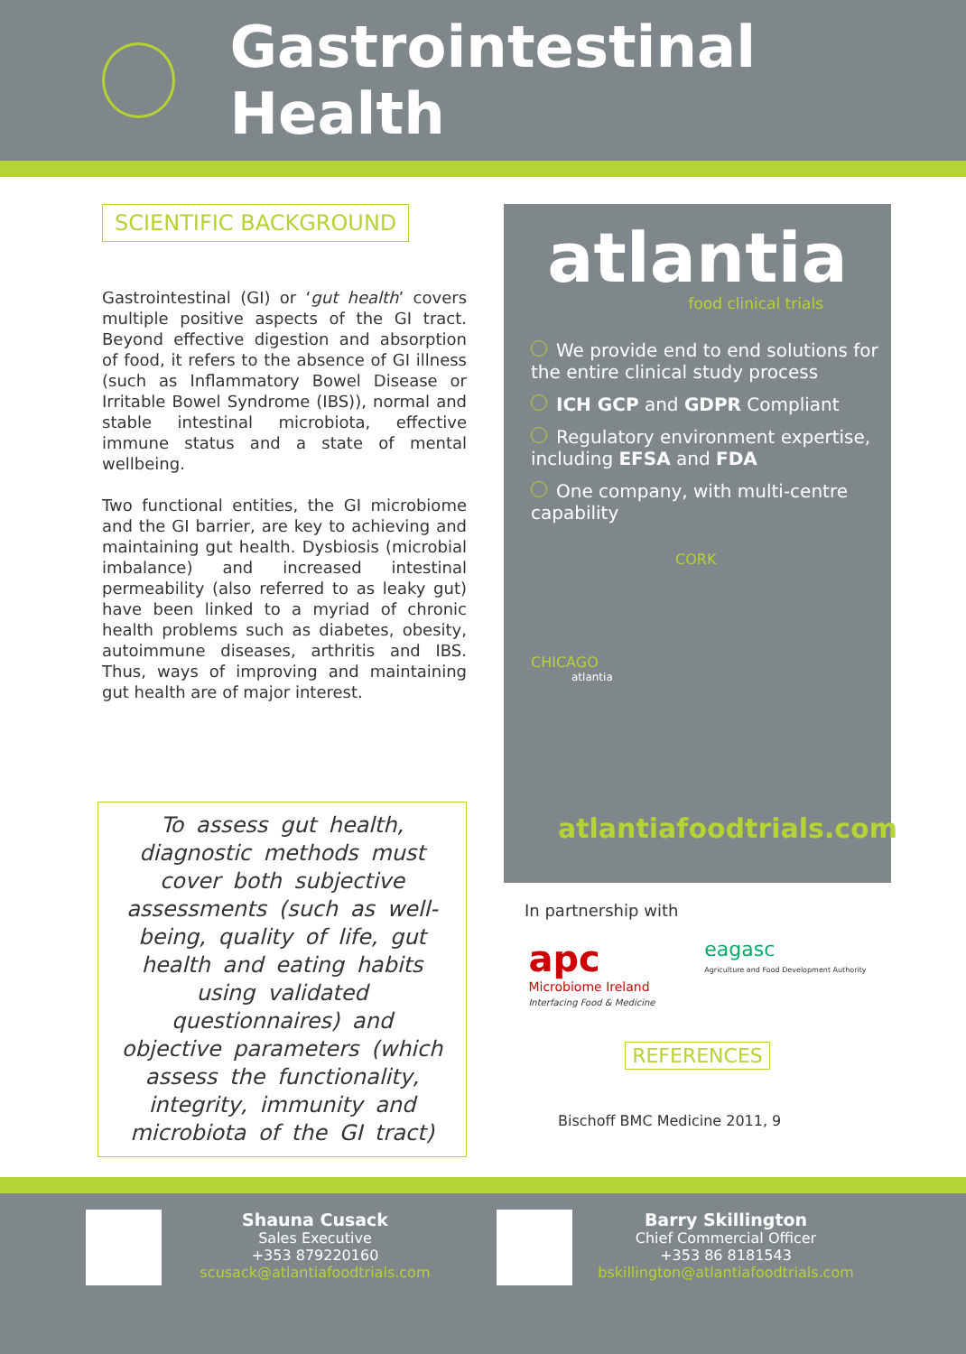Gastrointestinal Health
SCIENTIFIC BACKGROUND
Gastrointestinal (GI) or ‘gut health’ covers multiple positive aspects of the GI tract. Beyond effective digestion and absorption of food, it refers to the absence of GI illness (such as Inflammatory Bowel Disease or Irritable Bowel Syndrome (IBS)), normal and stable intestinal microbiota, effective immune status and a state of mental wellbeing.
Two functional entities, the GI microbiome and the GI barrier, are key to achieving and maintaining gut health. Dysbiosis (microbial imbalance) and increased intestinal permeability (also referred to as leaky gut) have been linked to a myriad of chronic health problems such as diabetes, obesity, autoimmune diseases, arthritis and IBS. Thus, ways of improving and maintaining gut health are of major interest.
To assess gut health, diagnostic methods must cover both subjective assessments (such as well-being, quality of life, gut health and eating habits using validated questionnaires) and objective parameters (which assess the functionality, integrity, immunity and microbiota of the GI tract)
atlantia
food clinical trials
We provide end to end solutions for the entire clinical study process
ICH GCP and GDPR Compliant
Regulatory environment expertise, including EFSA and FDA
One company, with multi-centre capability
CORK
CHICAGO
atlantia
atlantiafoodtrials.com
In partnership with
apc
Microbiome Ireland
Interfacing Food & Medicine
eagasc
Agriculture and Food Development Authority
REFERENCES
Bischoff BMC Medicine 2011, 9
Shauna Cusack
Sales Executive
+353 879220160
scusack@atlantiafoodtrials.com
Barry Skillington
Chief Commercial Officer
+353 86 8181543
bskillington@atlantiafoodtrials.com